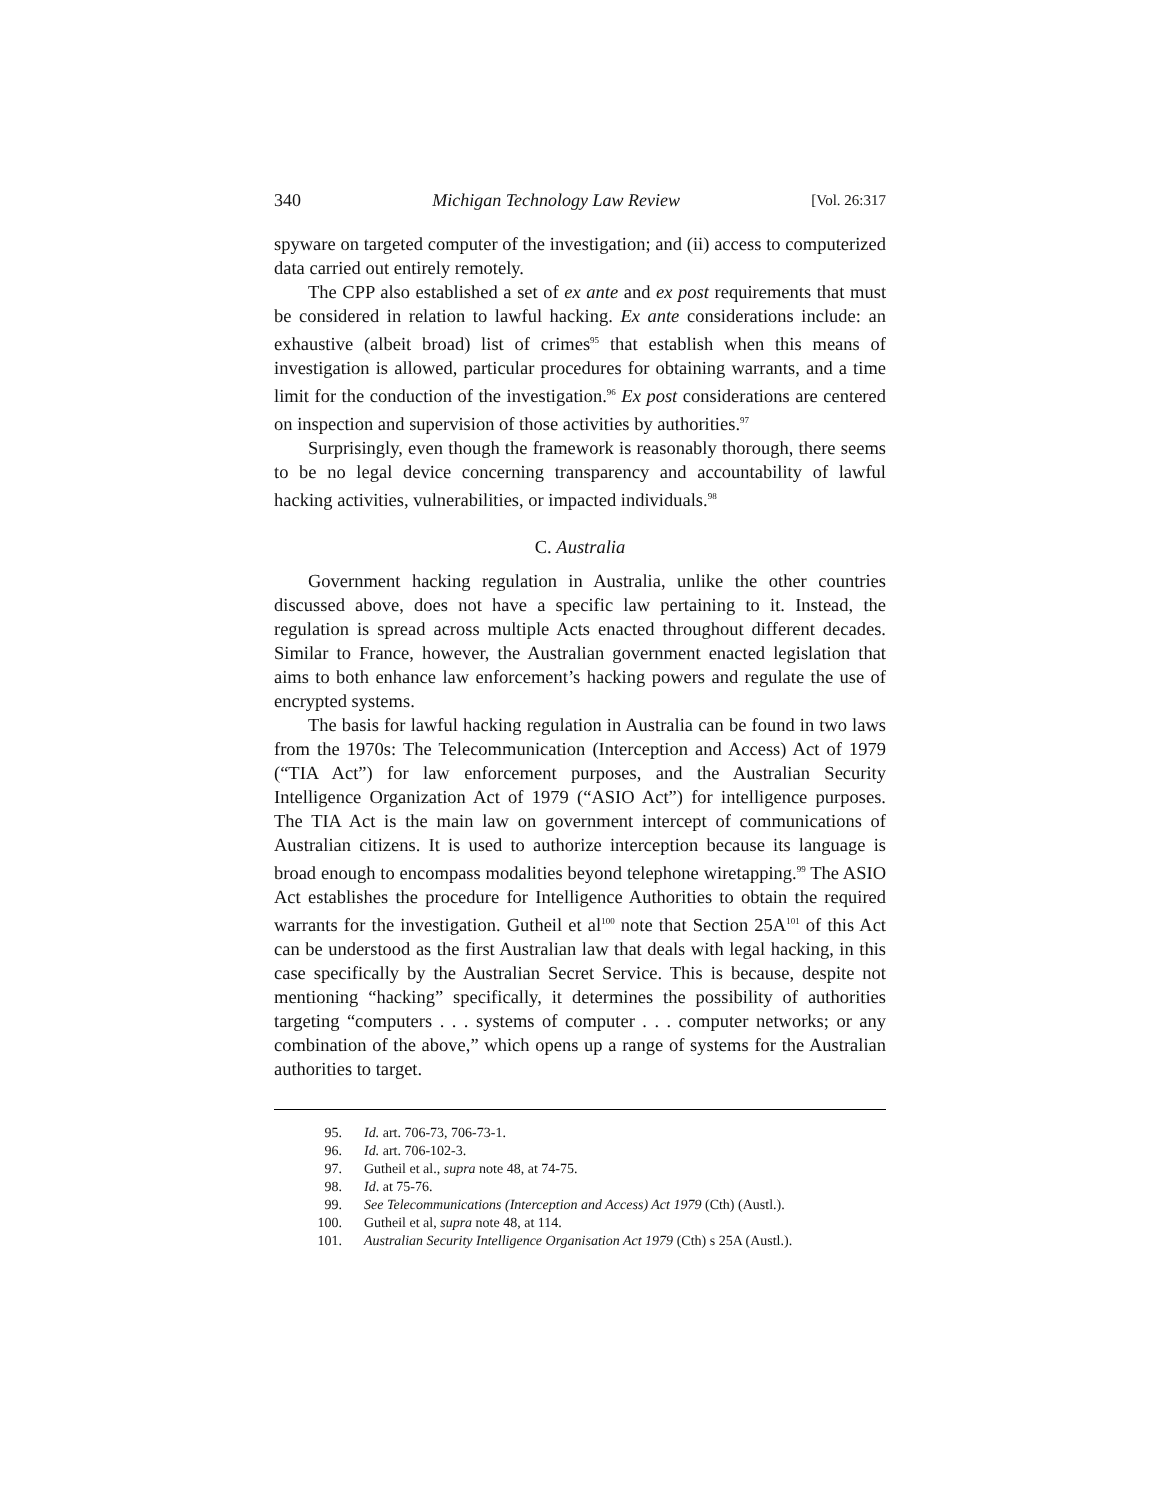340 Michigan Technology Law Review [Vol. 26:317
spyware on targeted computer of the investigation; and (ii) access to computerized data carried out entirely remotely.
The CPP also established a set of ex ante and ex post requirements that must be considered in relation to lawful hacking. Ex ante considerations include: an exhaustive (albeit broad) list of crimes<sup>95</sup> that establish when this means of investigation is allowed, particular procedures for obtaining warrants, and a time limit for the conduction of the investigation.<sup>96</sup> Ex post considerations are centered on inspection and supervision of those activities by authorities.<sup>97</sup>
Surprisingly, even though the framework is reasonably thorough, there seems to be no legal device concerning transparency and accountability of lawful hacking activities, vulnerabilities, or impacted individuals.<sup>98</sup>
C. Australia
Government hacking regulation in Australia, unlike the other countries discussed above, does not have a specific law pertaining to it. Instead, the regulation is spread across multiple Acts enacted throughout different decades. Similar to France, however, the Australian government enacted legislation that aims to both enhance law enforcement’s hacking powers and regulate the use of encrypted systems.
The basis for lawful hacking regulation in Australia can be found in two laws from the 1970s: The Telecommunication (Interception and Access) Act of 1979 (“TIA Act”) for law enforcement purposes, and the Australian Security Intelligence Organization Act of 1979 (“ASIO Act”) for intelligence purposes. The TIA Act is the main law on government intercept of communications of Australian citizens. It is used to authorize interception because its language is broad enough to encompass modalities beyond telephone wiretapping.<sup>99</sup> The ASIO Act establishes the procedure for Intelligence Authorities to obtain the required warrants for the investigation. Gutheil et al<sup>100</sup> note that Section 25A<sup>101</sup> of this Act can be understood as the first Australian law that deals with legal hacking, in this case specifically by the Australian Secret Service. This is because, despite not mentioning “hacking” specifically, it determines the possibility of authorities targeting “computers . . . systems of computer . . . computer networks; or any combination of the above,” which opens up a range of systems for the Australian authorities to target.
95. Id. art. 706-73, 706-73-1.
96. Id. art. 706-102-3.
97. Gutheil et al., supra note 48, at 74-75.
98. Id. at 75-76.
99. See Telecommunications (Interception and Access) Act 1979 (Cth) (Austl.).
100. Gutheil et al, supra note 48, at 114.
101. Australian Security Intelligence Organisation Act 1979 (Cth) s 25A (Austl.).